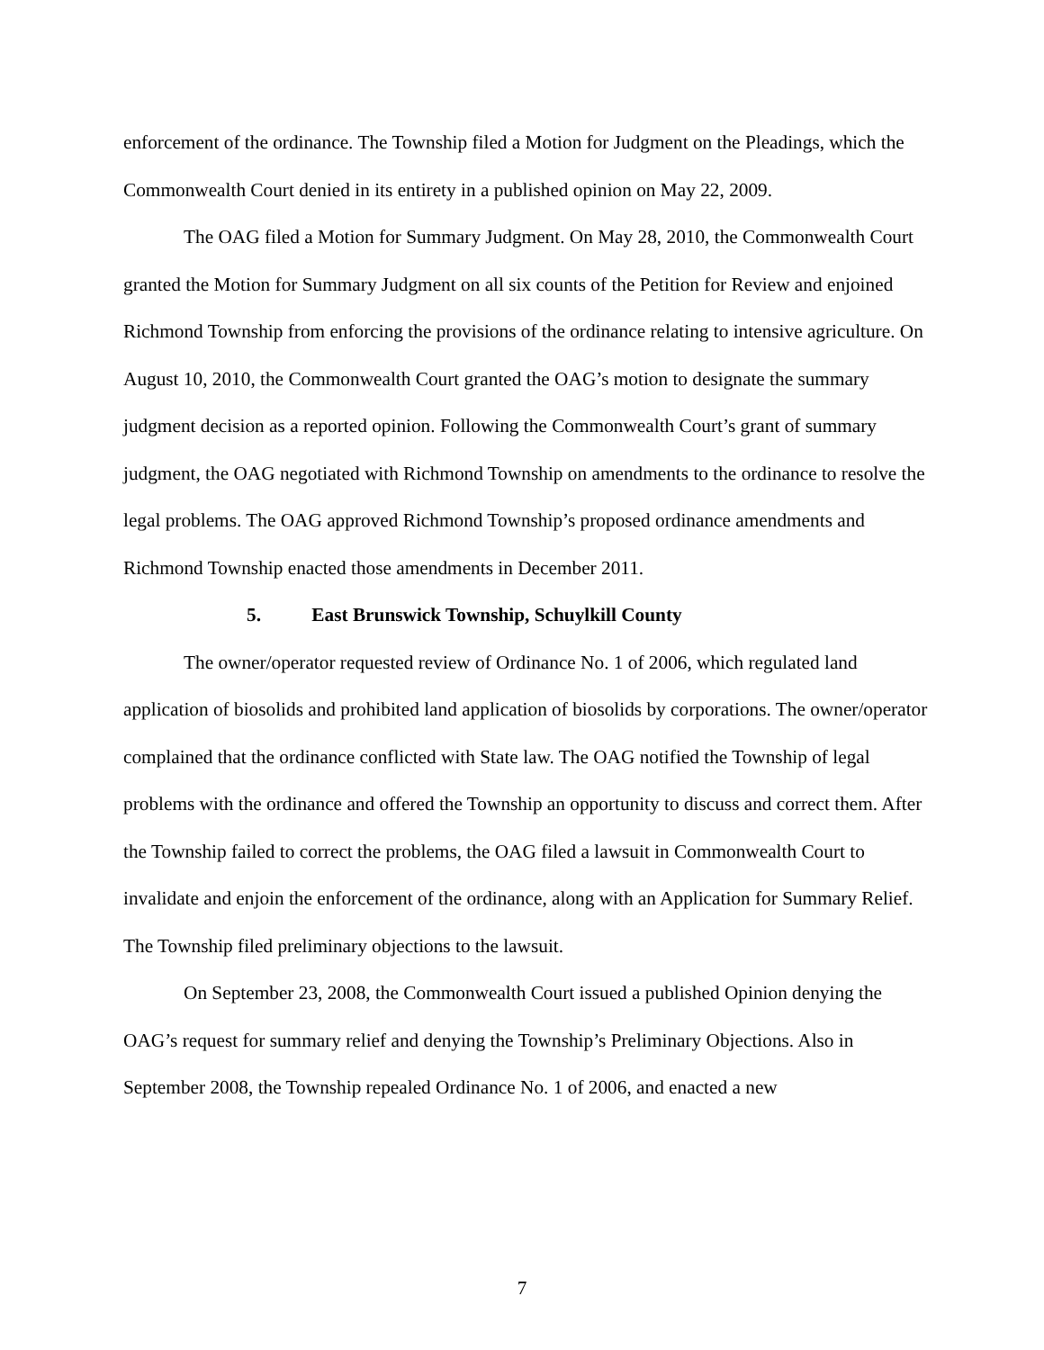enforcement of the ordinance. The Township filed a Motion for Judgment on the Pleadings, which the Commonwealth Court denied in its entirety in a published opinion on May 22, 2009.
The OAG filed a Motion for Summary Judgment. On May 28, 2010, the Commonwealth Court granted the Motion for Summary Judgment on all six counts of the Petition for Review and enjoined Richmond Township from enforcing the provisions of the ordinance relating to intensive agriculture. On August 10, 2010, the Commonwealth Court granted the OAG’s motion to designate the summary judgment decision as a reported opinion. Following the Commonwealth Court’s grant of summary judgment, the OAG negotiated with Richmond Township on amendments to the ordinance to resolve the legal problems. The OAG approved Richmond Township’s proposed ordinance amendments and Richmond Township enacted those amendments in December 2011.
5. East Brunswick Township, Schuylkill County
The owner/operator requested review of Ordinance No. 1 of 2006, which regulated land application of biosolids and prohibited land application of biosolids by corporations. The owner/operator complained that the ordinance conflicted with State law. The OAG notified the Township of legal problems with the ordinance and offered the Township an opportunity to discuss and correct them. After the Township failed to correct the problems, the OAG filed a lawsuit in Commonwealth Court to invalidate and enjoin the enforcement of the ordinance, along with an Application for Summary Relief. The Township filed preliminary objections to the lawsuit.
On September 23, 2008, the Commonwealth Court issued a published Opinion denying the OAG’s request for summary relief and denying the Township’s Preliminary Objections. Also in September 2008, the Township repealed Ordinance No. 1 of 2006, and enacted a new
7